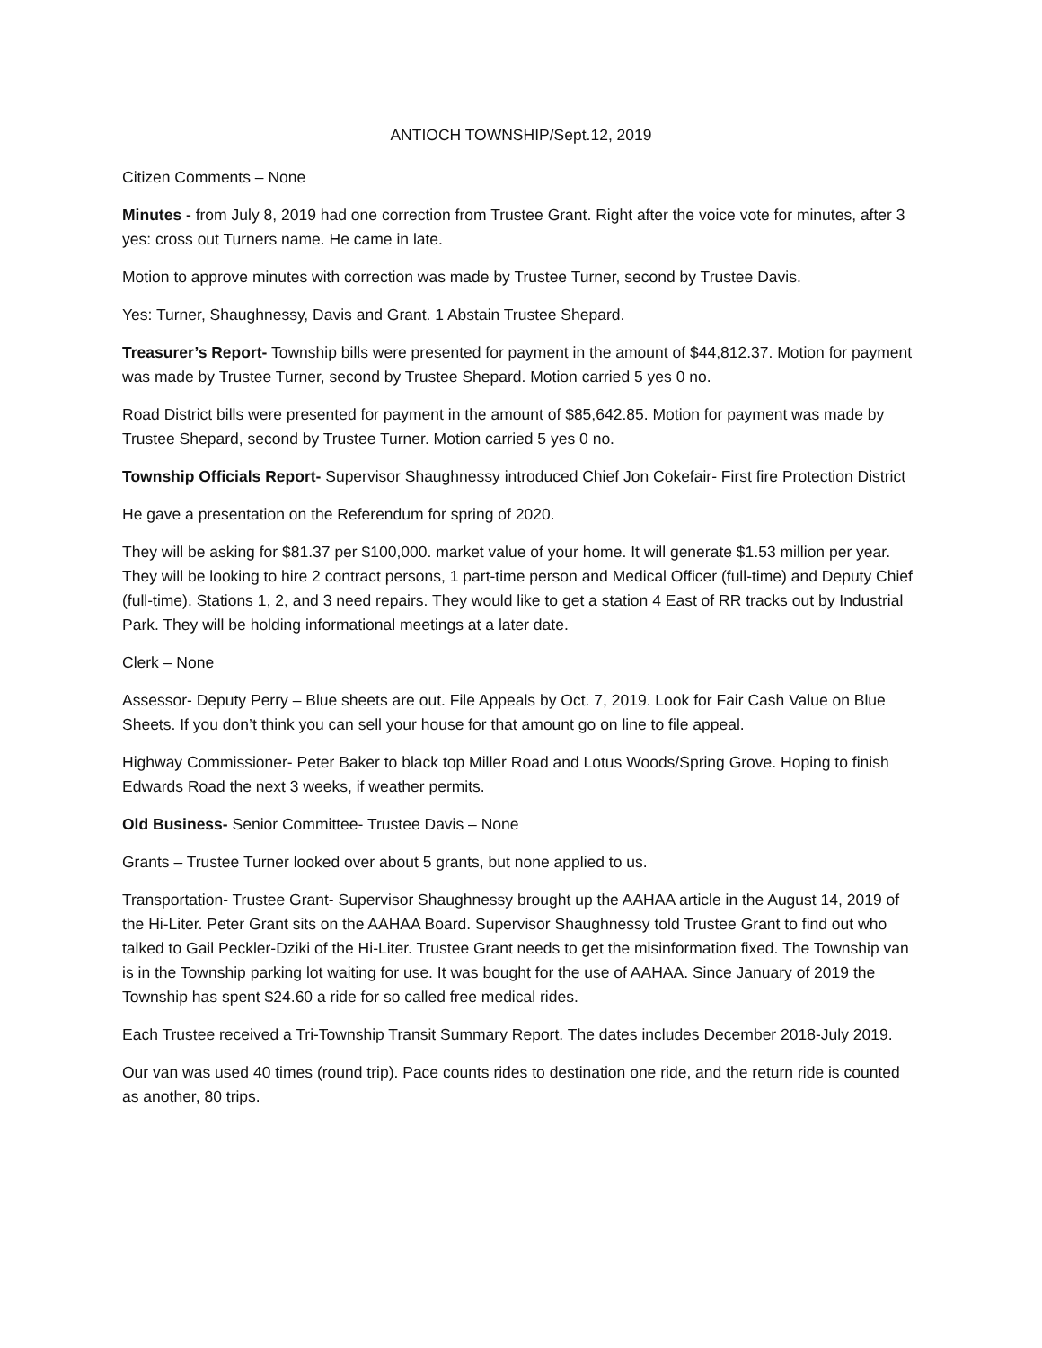ANTIOCH TOWNSHIP/Sept.12, 2019
Citizen Comments – None
Minutes - from July 8, 2019 had one correction from Trustee Grant. Right after the voice vote for minutes, after 3 yes: cross out Turners name. He came in late.
Motion to approve minutes with correction was made by Trustee Turner, second by Trustee Davis.
Yes: Turner, Shaughnessy, Davis and Grant. 1 Abstain Trustee Shepard.
Treasurer’s Report- Township bills were presented for payment in the amount of $44,812.37. Motion for payment was made by Trustee Turner, second by Trustee Shepard. Motion carried 5 yes 0 no.
Road District bills were presented for payment in the amount of $85,642.85. Motion for payment was made by Trustee Shepard, second by Trustee Turner. Motion carried 5 yes 0 no.
Township Officials Report- Supervisor Shaughnessy introduced Chief Jon Cokefair- First fire Protection District
He gave a presentation on the Referendum for spring of 2020.
They will be asking for $81.37 per $100,000. market value of your home. It will generate $1.53 million per year. They will be looking to hire 2 contract persons, 1 part-time person and Medical Officer (full-time) and Deputy Chief (full-time). Stations 1, 2, and 3 need repairs. They would like to get a station 4 East of RR tracks out by Industrial Park. They will be holding informational meetings at a later date.
Clerk – None
Assessor- Deputy Perry – Blue sheets are out. File Appeals by Oct. 7, 2019. Look for Fair Cash Value on Blue Sheets. If you don’t think you can sell your house for that amount go on line to file appeal.
Highway Commissioner- Peter Baker to black top Miller Road and Lotus Woods/Spring Grove. Hoping to finish Edwards Road the next 3 weeks, if weather permits.
Old Business- Senior Committee- Trustee Davis – None
Grants – Trustee Turner looked over about 5 grants, but none applied to us.
Transportation- Trustee Grant- Supervisor Shaughnessy brought up the AAHAA article in the August 14, 2019 of the Hi-Liter. Peter Grant sits on the AAHAA Board. Supervisor Shaughnessy told Trustee Grant to find out who talked to Gail Peckler-Dziki of the Hi-Liter. Trustee Grant needs to get the misinformation fixed. The Township van is in the Township parking lot waiting for use. It was bought for the use of AAHAA. Since January of 2019 the Township has spent $24.60 a ride for so called free medical rides.
Each Trustee received a Tri-Township Transit Summary Report. The dates includes December 2018-July 2019.
Our van was used 40 times (round trip). Pace counts rides to destination one ride, and the return ride is counted as another, 80 trips.